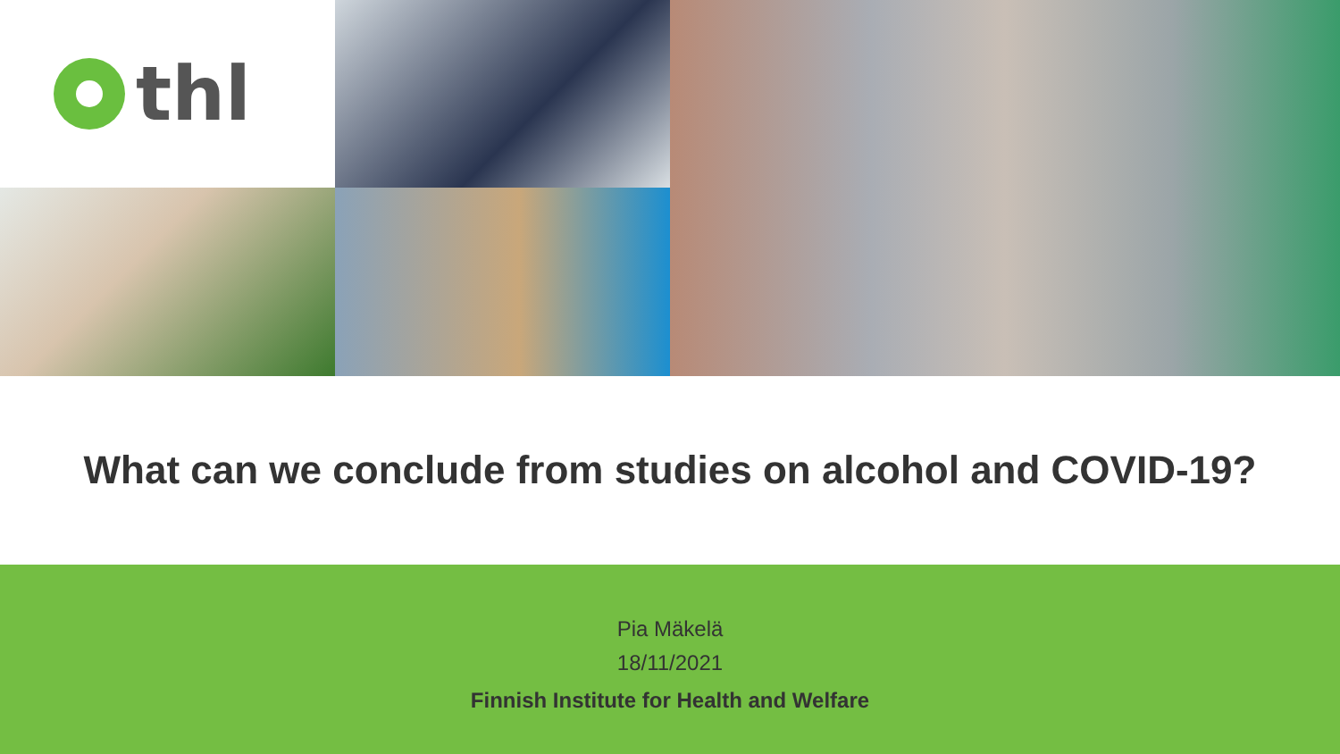thl
What can we conclude from studies on alcohol and COVID-19?
Pia Mäkelä
18/11/2021
Finnish Institute for Health and Welfare